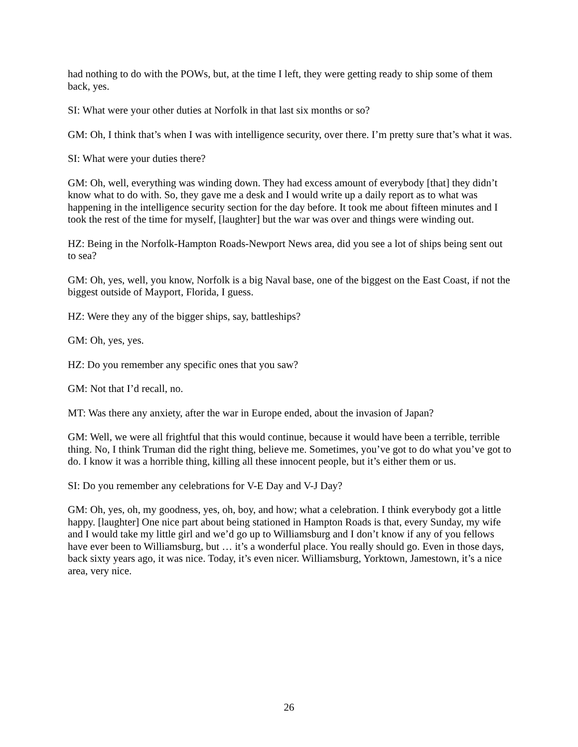had nothing to do with the POWs, but, at the time I left, they were getting ready to ship some of them back, yes.
SI: What were your other duties at Norfolk in that last six months or so?
GM: Oh, I think that’s when I was with intelligence security, over there. I’m pretty sure that’s what it was.
SI: What were your duties there?
GM: Oh, well, everything was winding down. They had excess amount of everybody [that] they didn’t know what to do with. So, they gave me a desk and I would write up a daily report as to what was happening in the intelligence security section for the day before. It took me about fifteen minutes and I took the rest of the time for myself, [laughter] but the war was over and things were winding out.
HZ: Being in the Norfolk-Hampton Roads-Newport News area, did you see a lot of ships being sent out to sea?
GM: Oh, yes, well, you know, Norfolk is a big Naval base, one of the biggest on the East Coast, if not the biggest outside of Mayport, Florida, I guess.
HZ: Were they any of the bigger ships, say, battleships?
GM: Oh, yes, yes.
HZ: Do you remember any specific ones that you saw?
GM: Not that I’d recall, no.
MT: Was there any anxiety, after the war in Europe ended, about the invasion of Japan?
GM: Well, we were all frightful that this would continue, because it would have been a terrible, terrible thing. No, I think Truman did the right thing, believe me. Sometimes, you’ve got to do what you’ve got to do. I know it was a horrible thing, killing all these innocent people, but it’s either them or us.
SI: Do you remember any celebrations for V-E Day and V-J Day?
GM: Oh, yes, oh, my goodness, yes, oh, boy, and how; what a celebration. I think everybody got a little happy. [laughter] One nice part about being stationed in Hampton Roads is that, every Sunday, my wife and I would take my little girl and we’d go up to Williamsburg and I don’t know if any of you fellows have ever been to Williamsburg, but … it’s a wonderful place. You really should go. Even in those days, back sixty years ago, it was nice. Today, it’s even nicer. Williamsburg, Yorktown, Jamestown, it’s a nice area, very nice.
26